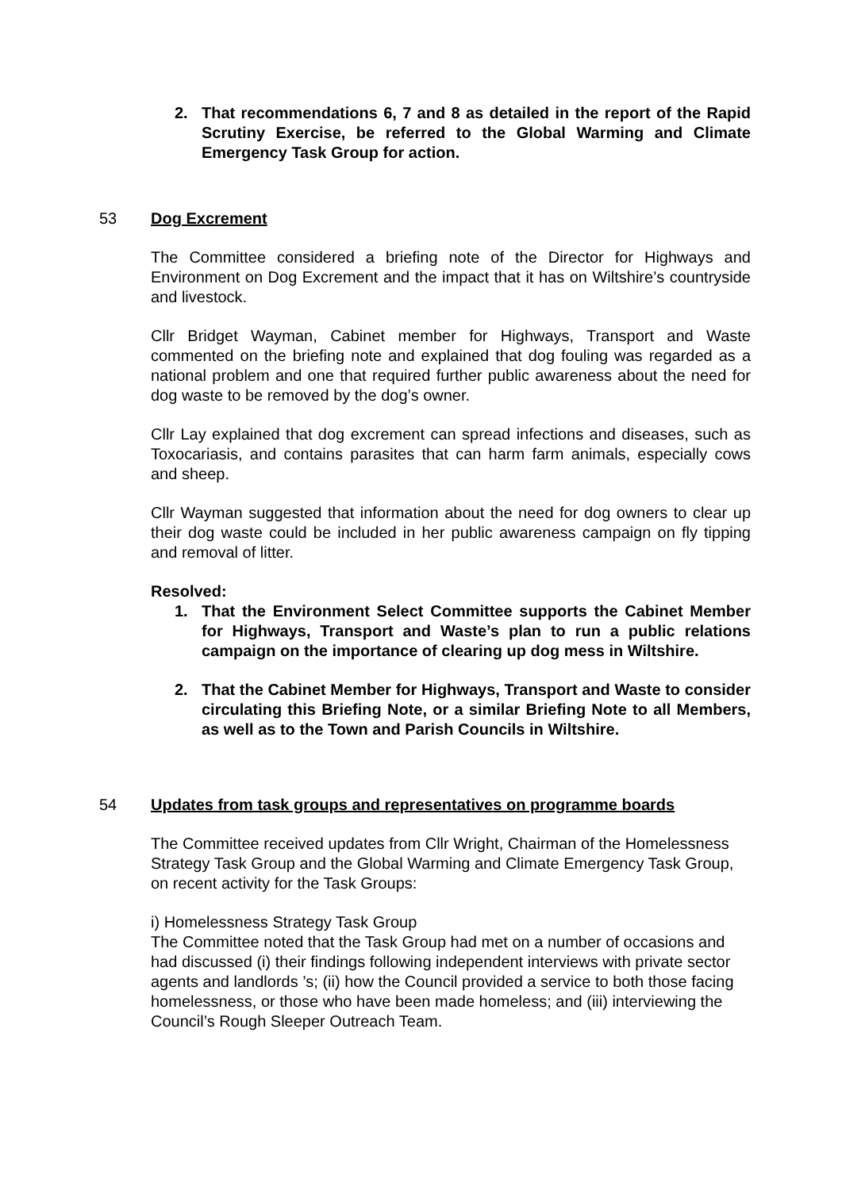2. That recommendations 6, 7 and 8 as detailed in the report of the Rapid Scrutiny Exercise, be referred to the Global Warming and Climate Emergency Task Group for action.
53 Dog Excrement
The Committee considered a briefing note of the Director for Highways and Environment on Dog Excrement and the impact that it has on Wiltshire’s countryside and livestock.
Cllr Bridget Wayman, Cabinet member for Highways, Transport and Waste commented on the briefing note and explained that dog fouling was regarded as a national problem and one that required further public awareness about the need for dog waste to be removed by the dog’s owner.
Cllr Lay explained that dog excrement can spread infections and diseases, such as Toxocariasis, and contains parasites that can harm farm animals, especially cows and sheep.
Cllr Wayman suggested that information about the need for dog owners to clear up their dog waste could be included in her public awareness campaign on fly tipping and removal of litter.
Resolved:
1. That the Environment Select Committee supports the Cabinet Member for Highways, Transport and Waste’s plan to run a public relations campaign on the importance of clearing up dog mess in Wiltshire.
2. That the Cabinet Member for Highways, Transport and Waste to consider circulating this Briefing Note, or a similar Briefing Note to all Members, as well as to the Town and Parish Councils in Wiltshire.
54 Updates from task groups and representatives on programme boards
The Committee received updates from Cllr Wright, Chairman of the Homelessness Strategy Task Group and the Global Warming and Climate Emergency Task Group, on recent activity for the Task Groups:
i) Homelessness Strategy Task Group
The Committee noted that the Task Group had met on a number of occasions and had discussed (i) their findings following independent interviews with private sector agents and landlords ’s; (ii) how the Council provided a service to both those facing homelessness, or those who have been made homeless; and (iii) interviewing the Council’s Rough Sleeper Outreach Team.